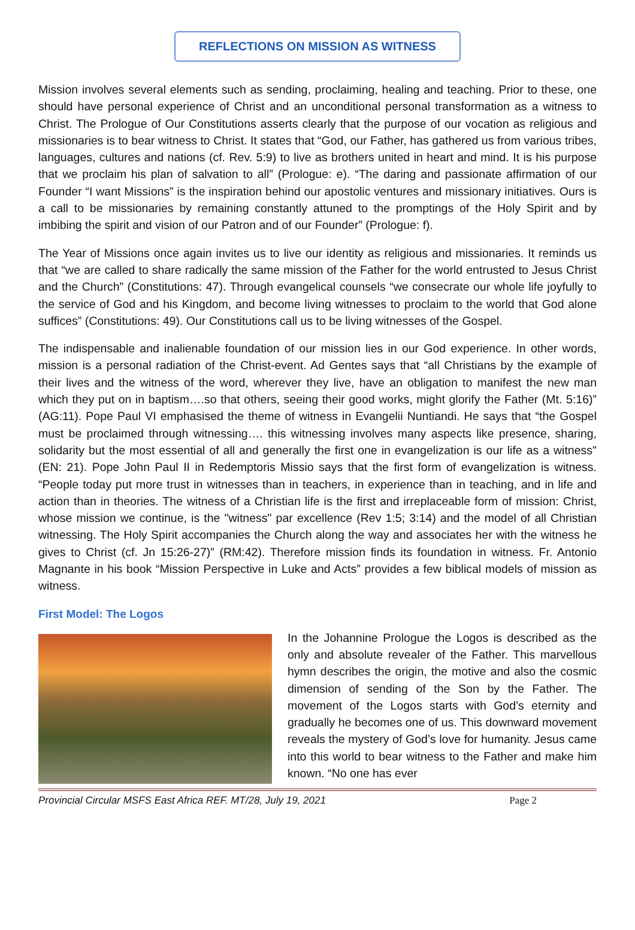REFLECTIONS ON MISSION AS WITNESS
Mission involves several elements such as sending, proclaiming, healing and teaching. Prior to these, one should have personal experience of Christ and an unconditional personal transformation as a witness to Christ. The Prologue of Our Constitutions asserts clearly that the purpose of our vocation as religious and missionaries is to bear witness to Christ. It states that “God, our Father, has gathered us from various tribes, languages, cultures and nations (cf. Rev. 5:9) to live as brothers united in heart and mind. It is his purpose that we proclaim his plan of salvation to all” (Prologue: e). “The daring and passionate affirmation of our Founder “I want Missions” is the inspiration behind our apostolic ventures and missionary initiatives. Ours is a call to be missionaries by remaining constantly attuned to the promptings of the Holy Spirit and by imbibing the spirit and vision of our Patron and of our Founder” (Prologue: f).
The Year of Missions once again invites us to live our identity as religious and missionaries. It reminds us that “we are called to share radically the same mission of the Father for the world entrusted to Jesus Christ and the Church” (Constitutions: 47). Through evangelical counsels “we consecrate our whole life joyfully to the service of God and his Kingdom, and become living witnesses to proclaim to the world that God alone suffices” (Constitutions: 49). Our Constitutions call us to be living witnesses of the Gospel.
The indispensable and inalienable foundation of our mission lies in our God experience. In other words, mission is a personal radiation of the Christ-event. Ad Gentes says that “all Christians by the example of their lives and the witness of the word, wherever they live, have an obligation to manifest the new man which they put on in baptism….so that others, seeing their good works, might glorify the Father (Mt. 5:16)” (AG:11). Pope Paul VI emphasised the theme of witness in Evangelii Nuntiandi. He says that “the Gospel must be proclaimed through witnessing…. this witnessing involves many aspects like presence, sharing, solidarity but the most essential of all and generally the first one in evangelization is our life as a witness" (EN: 21). Pope John Paul II in Redemptoris Missio says that the first form of evangelization is witness. “People today put more trust in witnesses than in teachers, in experience than in teaching, and in life and action than in theories. The witness of a Christian life is the first and irreplaceable form of mission: Christ, whose mission we continue, is the "witness" par excellence (Rev 1:5; 3:14) and the model of all Christian witnessing. The Holy Spirit accompanies the Church along the way and associates her with the witness he gives to Christ (cf. Jn 15:26-27)” (RM:42). Therefore mission finds its foundation in witness. Fr. Antonio Magnante in his book “Mission Perspective in Luke and Acts” provides a few biblical models of mission as witness.
First Model: The Logos
In the Johannine Prologue the Logos is described as the only and absolute revealer of the Father. This marvellous hymn describes the origin, the motive and also the cosmic dimension of sending of the Son by the Father. The movement of the Logos starts with God’s eternity and gradually he becomes one of us. This downward movement reveals the mystery of God’s love for humanity. Jesus came into this world to bear witness to the Father and make him known. “No one has ever
Provincial Circular MSFS East Africa REF. MT/28, July 19, 2021 Page 2